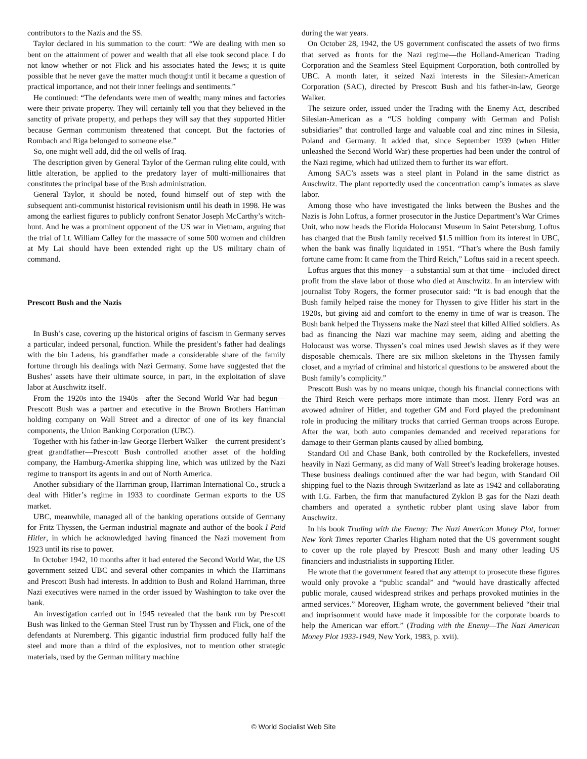contributors to the Nazis and the SS.
Taylor declared in his summation to the court: “We are dealing with men so bent on the attainment of power and wealth that all else took second place. I do not know whether or not Flick and his associates hated the Jews; it is quite possible that he never gave the matter much thought until it became a question of practical importance, and not their inner feelings and sentiments.”
He continued: “The defendants were men of wealth; many mines and factories were their private property. They will certainly tell you that they believed in the sanctity of private property, and perhaps they will say that they supported Hitler because German communism threatened that concept. But the factories of Rombach and Riga belonged to someone else.”
So, one might well add, did the oil wells of Iraq.
The description given by General Taylor of the German ruling elite could, with little alteration, be applied to the predatory layer of multi-millionaires that constitutes the principal base of the Bush administration.
General Taylor, it should be noted, found himself out of step with the subsequent anti-communist historical revisionism until his death in 1998. He was among the earliest figures to publicly confront Senator Joseph McCarthy’s witch-hunt. And he was a prominent opponent of the US war in Vietnam, arguing that the trial of Lt. William Calley for the massacre of some 500 women and children at My Lai should have been extended right up the US military chain of command.
Prescott Bush and the Nazis
In Bush’s case, covering up the historical origins of fascism in Germany serves a particular, indeed personal, function. While the president’s father had dealings with the bin Ladens, his grandfather made a considerable share of the family fortune through his dealings with Nazi Germany. Some have suggested that the Bushes’ assets have their ultimate source, in part, in the exploitation of slave labor at Auschwitz itself.
From the 1920s into the 1940s—after the Second World War had begun—Prescott Bush was a partner and executive in the Brown Brothers Harriman holding company on Wall Street and a director of one of its key financial components, the Union Banking Corporation (UBC).
Together with his father-in-law George Herbert Walker—the current president’s great grandfather—Prescott Bush controlled another asset of the holding company, the Hamburg-Amerika shipping line, which was utilized by the Nazi regime to transport its agents in and out of North America.
Another subsidiary of the Harriman group, Harriman International Co., struck a deal with Hitler’s regime in 1933 to coordinate German exports to the US market.
UBC, meanwhile, managed all of the banking operations outside of Germany for Fritz Thyssen, the German industrial magnate and author of the book I Paid Hitler, in which he acknowledged having financed the Nazi movement from 1923 until its rise to power.
In October 1942, 10 months after it had entered the Second World War, the US government seized UBC and several other companies in which the Harrimans and Prescott Bush had interests. In addition to Bush and Roland Harriman, three Nazi executives were named in the order issued by Washington to take over the bank.
An investigation carried out in 1945 revealed that the bank run by Prescott Bush was linked to the German Steel Trust run by Thyssen and Flick, one of the defendants at Nuremberg. This gigantic industrial firm produced fully half the steel and more than a third of the explosives, not to mention other strategic materials, used by the German military machine
during the war years.
On October 28, 1942, the US government confiscated the assets of two firms that served as fronts for the Nazi regime—the Holland-American Trading Corporation and the Seamless Steel Equipment Corporation, both controlled by UBC. A month later, it seized Nazi interests in the Silesian-American Corporation (SAC), directed by Prescott Bush and his father-in-law, George Walker.
The seizure order, issued under the Trading with the Enemy Act, described Silesian-American as a “US holding company with German and Polish subsidiaries” that controlled large and valuable coal and zinc mines in Silesia, Poland and Germany. It added that, since September 1939 (when Hitler unleashed the Second World War) these properties had been under the control of the Nazi regime, which had utilized them to further its war effort.
Among SAC’s assets was a steel plant in Poland in the same district as Auschwitz. The plant reportedly used the concentration camp’s inmates as slave labor.
Among those who have investigated the links between the Bushes and the Nazis is John Loftus, a former prosecutor in the Justice Department’s War Crimes Unit, who now heads the Florida Holocaust Museum in Saint Petersburg. Loftus has charged that the Bush family received $1.5 million from its interest in UBC, when the bank was finally liquidated in 1951. “That’s where the Bush family fortune came from: It came from the Third Reich,” Loftus said in a recent speech.
Loftus argues that this money—a substantial sum at that time—included direct profit from the slave labor of those who died at Auschwitz. In an interview with journalist Toby Rogers, the former prosecutor said: “It is bad enough that the Bush family helped raise the money for Thyssen to give Hitler his start in the 1920s, but giving aid and comfort to the enemy in time of war is treason. The Bush bank helped the Thyssens make the Nazi steel that killed Allied soldiers. As bad as financing the Nazi war machine may seem, aiding and abetting the Holocaust was worse. Thyssen’s coal mines used Jewish slaves as if they were disposable chemicals. There are six million skeletons in the Thyssen family closet, and a myriad of criminal and historical questions to be answered about the Bush family’s complicity.”
Prescott Bush was by no means unique, though his financial connections with the Third Reich were perhaps more intimate than most. Henry Ford was an avowed admirer of Hitler, and together GM and Ford played the predominant role in producing the military trucks that carried German troops across Europe. After the war, both auto companies demanded and received reparations for damage to their German plants caused by allied bombing.
Standard Oil and Chase Bank, both controlled by the Rockefellers, invested heavily in Nazi Germany, as did many of Wall Street’s leading brokerage houses. These business dealings continued after the war had begun, with Standard Oil shipping fuel to the Nazis through Switzerland as late as 1942 and collaborating with I.G. Farben, the firm that manufactured Zyklon B gas for the Nazi death chambers and operated a synthetic rubber plant using slave labor from Auschwitz.
In his book Trading with the Enemy: The Nazi American Money Plot, former New York Times reporter Charles Higham noted that the US government sought to cover up the role played by Prescott Bush and many other leading US financiers and industrialists in supporting Hitler.
He wrote that the government feared that any attempt to prosecute these figures would only provoke a “public scandal” and “would have drastically affected public morale, caused widespread strikes and perhaps provoked mutinies in the armed services.” Moreover, Higham wrote, the government believed “their trial and imprisonment would have made it impossible for the corporate boards to help the American war effort.” (Trading with the Enemy—The Nazi American Money Plot 1933-1949, New York, 1983, p. xvii).
© World Socialist Web Site